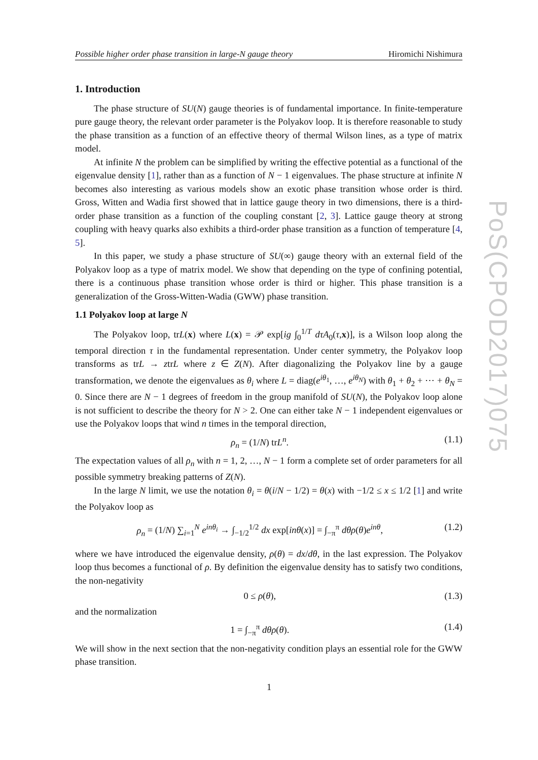Possible higher order phase transition in large-N gauge theory Hiromichi Nishimura
1. Introduction
The phase structure of SU(N) gauge theories is of fundamental importance. In finite-temperature pure gauge theory, the relevant order parameter is the Polyakov loop. It is therefore reasonable to study the phase transition as a function of an effective theory of thermal Wilson lines, as a type of matrix model.
At infinite N the problem can be simplified by writing the effective potential as a functional of the eigenvalue density [1], rather than as a function of N − 1 eigenvalues. The phase structure at infinite N becomes also interesting as various models show an exotic phase transition whose order is third. Gross, Witten and Wadia first showed that in lattice gauge theory in two dimensions, there is a third-order phase transition as a function of the coupling constant [2, 3]. Lattice gauge theory at strong coupling with heavy quarks also exhibits a third-order phase transition as a function of temperature [4, 5].
In this paper, we study a phase structure of SU(∞) gauge theory with an external field of the Polyakov loop as a type of matrix model. We show that depending on the type of confining potential, there is a continuous phase transition whose order is third or higher. This phase transition is a generalization of the Gross-Witten-Wadia (GWW) phase transition.
1.1 Polyakov loop at large N
The Polyakov loop, trL(x) where L(x) = 𝒫 exp[ig ∫<sub>0</sub><sup>1/T</sup> dτA<sub>0</sub>(τ,x)], is a Wilson loop along the temporal direction τ in the fundamental representation. Under center symmetry, the Polyakov loop transforms as trL → ztrL where z ∈ Z(N). After diagonalizing the Polyakov line by a gauge transformation, we denote the eigenvalues as θ<sub>i</sub> where L = diag(e<sup>iθ<sub>1</sub></sup>, …, e<sup>iθ<sub>N</sub></sup>) with θ<sub>1</sub> + θ<sub>2</sub> + ⋯ + θ<sub>N</sub> = 0. Since there are N − 1 degrees of freedom in the group manifold of SU(N), the Polyakov loop alone is not sufficient to describe the theory for N > 2. One can either take N − 1 independent eigenvalues or use the Polyakov loops that wind n times in the temporal direction,
ρ<sub>n</sub> = (1/N) trL<sup>n</sup>. (1.1)
The expectation values of all ρ<sub>n</sub> with n = 1, 2, …, N − 1 form a complete set of order parameters for all possible symmetry breaking patterns of Z(N).
In the large N limit, we use the notation θ<sub>i</sub> = θ(i/N − 1/2) = θ(x) with −1/2 ≤ x ≤ 1/2 [1] and write the Polyakov loop as
ρ<sub>n</sub> = (1/N) ∑<sub>i=1</sub><sup>N</sup> e<sup>inθ<sub>i</sub></sup> → ∫<sub>−1/2</sub><sup>1/2</sup> dx exp[inθ(x)] = ∫<sub>−π</sub><sup>π</sup> dθρ(θ)e<sup>inθ</sup>, (1.2)
where we have introduced the eigenvalue density, ρ(θ) = dx/dθ, in the last expression. The Polyakov loop thus becomes a functional of ρ. By definition the eigenvalue density has to satisfy two conditions, the non-negativity
0 ≤ ρ(θ), (1.3)
and the normalization
1 = ∫<sub>−π</sub><sup>π</sup> dθρ(θ). (1.4)
We will show in the next section that the non-negativity condition plays an essential role for the GWW phase transition.
PoS(CPOD2017)075
1